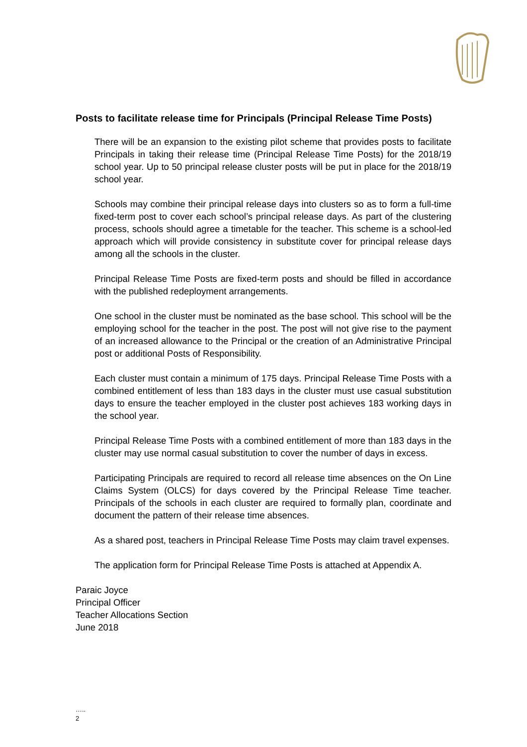Posts to facilitate release time for Principals (Principal Release Time Posts)
There will be an expansion to the existing pilot scheme that provides posts to facilitate Principals in taking their release time (Principal Release Time Posts) for the 2018/19 school year. Up to 50 principal release cluster posts will be put in place for the 2018/19 school year.
Schools may combine their principal release days into clusters so as to form a full-time fixed-term post to cover each school’s principal release days. As part of the clustering process, schools should agree a timetable for the teacher. This scheme is a school-led approach which will provide consistency in substitute cover for principal release days among all the schools in the cluster.
Principal Release Time Posts are fixed-term posts and should be filled in accordance with the published redeployment arrangements.
One school in the cluster must be nominated as the base school. This school will be the employing school for the teacher in the post. The post will not give rise to the payment of an increased allowance to the Principal or the creation of an Administrative Principal post or additional Posts of Responsibility.
Each cluster must contain a minimum of 175 days. Principal Release Time Posts with a combined entitlement of less than 183 days in the cluster must use casual substitution days to ensure the teacher employed in the cluster post achieves 183 working days in the school year.
Principal Release Time Posts with a combined entitlement of more than 183 days in the cluster may use normal casual substitution to cover the number of days in excess.
Participating Principals are required to record all release time absences on the On Line Claims System (OLCS) for days covered by the Principal Release Time teacher. Principals of the schools in each cluster are required to formally plan, coordinate and document the pattern of their release time absences.
As a shared post, teachers in Principal Release Time Posts may claim travel expenses.
The application form for Principal Release Time Posts is attached at Appendix A.
Paraic Joyce
Principal Officer
Teacher Allocations Section
June 2018
…..
2